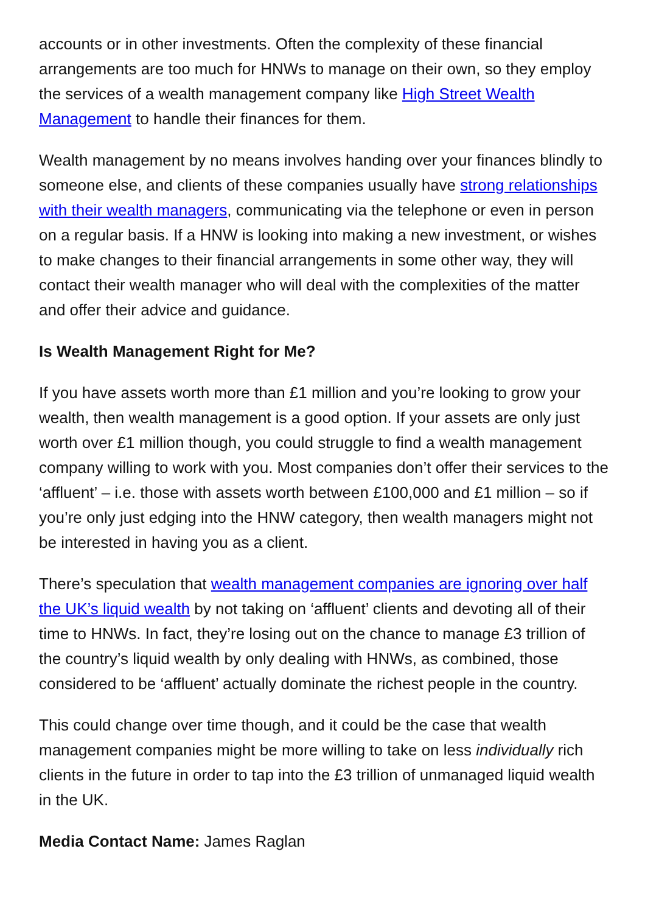accounts or in other investments. Often the complexity of these financial arrangements are too much for HNWs to manage on their own, so they employ the services of a wealth management company like High Street Wealth Management to handle their finances for them.
Wealth management by no means involves handing over your finances blindly to someone else, and clients of these companies usually have strong relationships with their wealth managers, communicating via the telephone or even in person on a regular basis. If a HNW is looking into making a new investment, or wishes to make changes to their financial arrangements in some other way, they will contact their wealth manager who will deal with the complexities of the matter and offer their advice and guidance.
Is Wealth Management Right for Me?
If you have assets worth more than £1 million and you’re looking to grow your wealth, then wealth management is a good option. If your assets are only just worth over £1 million though, you could struggle to find a wealth management company willing to work with you. Most companies don’t offer their services to the ‘affluent’ – i.e. those with assets worth between £100,000 and £1 million – so if you’re only just edging into the HNW category, then wealth managers might not be interested in having you as a client.
There’s speculation that wealth management companies are ignoring over half the UK’s liquid wealth by not taking on ‘affluent’ clients and devoting all of their time to HNWs. In fact, they’re losing out on the chance to manage £3 trillion of the country’s liquid wealth by only dealing with HNWs, as combined, those considered to be ‘affluent’ actually dominate the richest people in the country.
This could change over time though, and it could be the case that wealth management companies might be more willing to take on less individually rich clients in the future in order to tap into the £3 trillion of unmanaged liquid wealth in the UK.
Media Contact Name: James Raglan